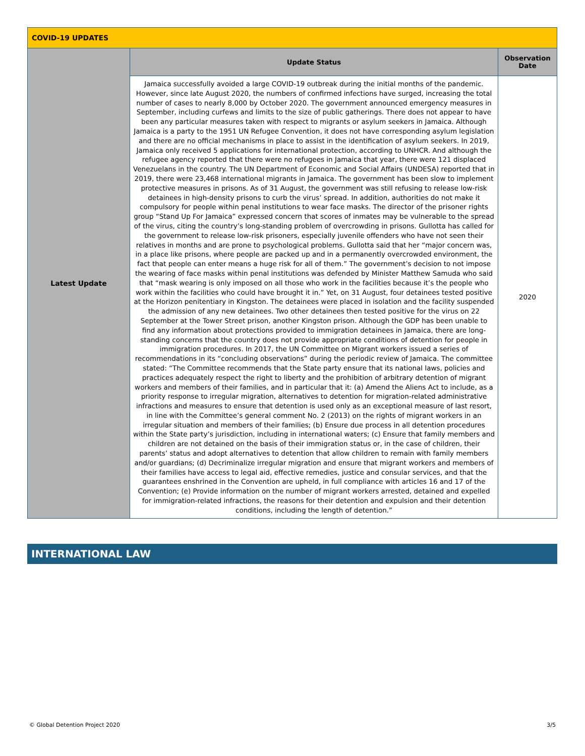| COVID-19 UPDATES | | |
| --- | --- | --- |
| Latest Update | Update Status | Observation Date |
| | Jamaica successfully avoided a large COVID-19 outbreak during the initial months of the pandemic. However, since late August 2020, the numbers of confirmed infections have surged, increasing the total number of cases to nearly 8,000 by October 2020. The government announced emergency measures in September, including curfews and limits to the size of public gatherings. There does not appear to have been any particular measures taken with respect to migrants or asylum seekers in Jamaica. Although Jamaica is a party to the 1951 UN Refugee Convention, it does not have corresponding asylum legislation and there are no official mechanisms in place to assist in the identification of asylum seekers. In 2019, Jamaica only received 5 applications for international protection, according to UNHCR. And although the refugee agency reported that there were no refugees in Jamaica that year, there were 121 displaced Venezuelans in the country. The UN Department of Economic and Social Affairs (UNDESA) reported that in 2019, there were 23,468 international migrants in Jamaica. The government has been slow to implement protective measures in prisons. As of 31 August, the government was still refusing to release low-risk detainees in high-density prisons to curb the virus’ spread. In addition, authorities do not make it compulsory for people within penal institutions to wear face masks. The director of the prisoner rights group “Stand Up For Jamaica” expressed concern that scores of inmates may be vulnerable to the spread of the virus, citing the country’s long-standing problem of overcrowding in prisons. Gullotta has called for the government to release low-risk prisoners, especially juvenile offenders who have not seen their relatives in months and are prone to psychological problems. Gullotta said that her “major concern was, in a place like prisons, where people are packed up and in a permanently overcrowded environment, the fact that people can enter means a huge risk for all of them.” The government’s decision to not impose the wearing of face masks within penal institutions was defended by Minister Matthew Samuda who said that “mask wearing is only imposed on all those who work in the facilities because it’s the people who work within the facilities who could have brought it in.” Yet, on 31 August, four detainees tested positive at the Horizon penitentiary in Kingston. The detainees were placed in isolation and the facility suspended the admission of any new detainees. Two other detainees then tested positive for the virus on 22 September at the Tower Street prison, another Kingston prison. Although the GDP has been unable to find any information about protections provided to immigration detainees in Jamaica, there are long-standing concerns that the country does not provide appropriate conditions of detention for people in immigration procedures. In 2017, the UN Committee on Migrant workers issued a series of recommendations in its “concluding observations” during the periodic review of Jamaica. The committee stated: “The Committee recommends that the State party ensure that its national laws, policies and practices adequately respect the right to liberty and the prohibition of arbitrary detention of migrant workers and members of their families, and in particular that it: (a) Amend the Aliens Act to include, as a priority response to irregular migration, alternatives to detention for migration-related administrative infractions and measures to ensure that detention is used only as an exceptional measure of last resort, in line with the Committee’s general comment No. 2 (2013) on the rights of migrant workers in an irregular situation and members of their families; (b) Ensure due process in all detention procedures within the State party’s jurisdiction, including in international waters; (c) Ensure that family members and children are not detained on the basis of their immigration status or, in the case of children, their parents’ status and adopt alternatives to detention that allow children to remain with family members and/or guardians; (d) Decriminalize irregular migration and ensure that migrant workers and members of their families have access to legal aid, effective remedies, justice and consular services, and that the guarantees enshrined in the Convention are upheld, in full compliance with articles 16 and 17 of the Convention; (e) Provide information on the number of migrant workers arrested, detained and expelled for immigration-related infractions, the reasons for their detention and expulsion and their detention conditions, including the length of detention.” | 2020 |
INTERNATIONAL LAW
© Global Detention Project 2020 3/5